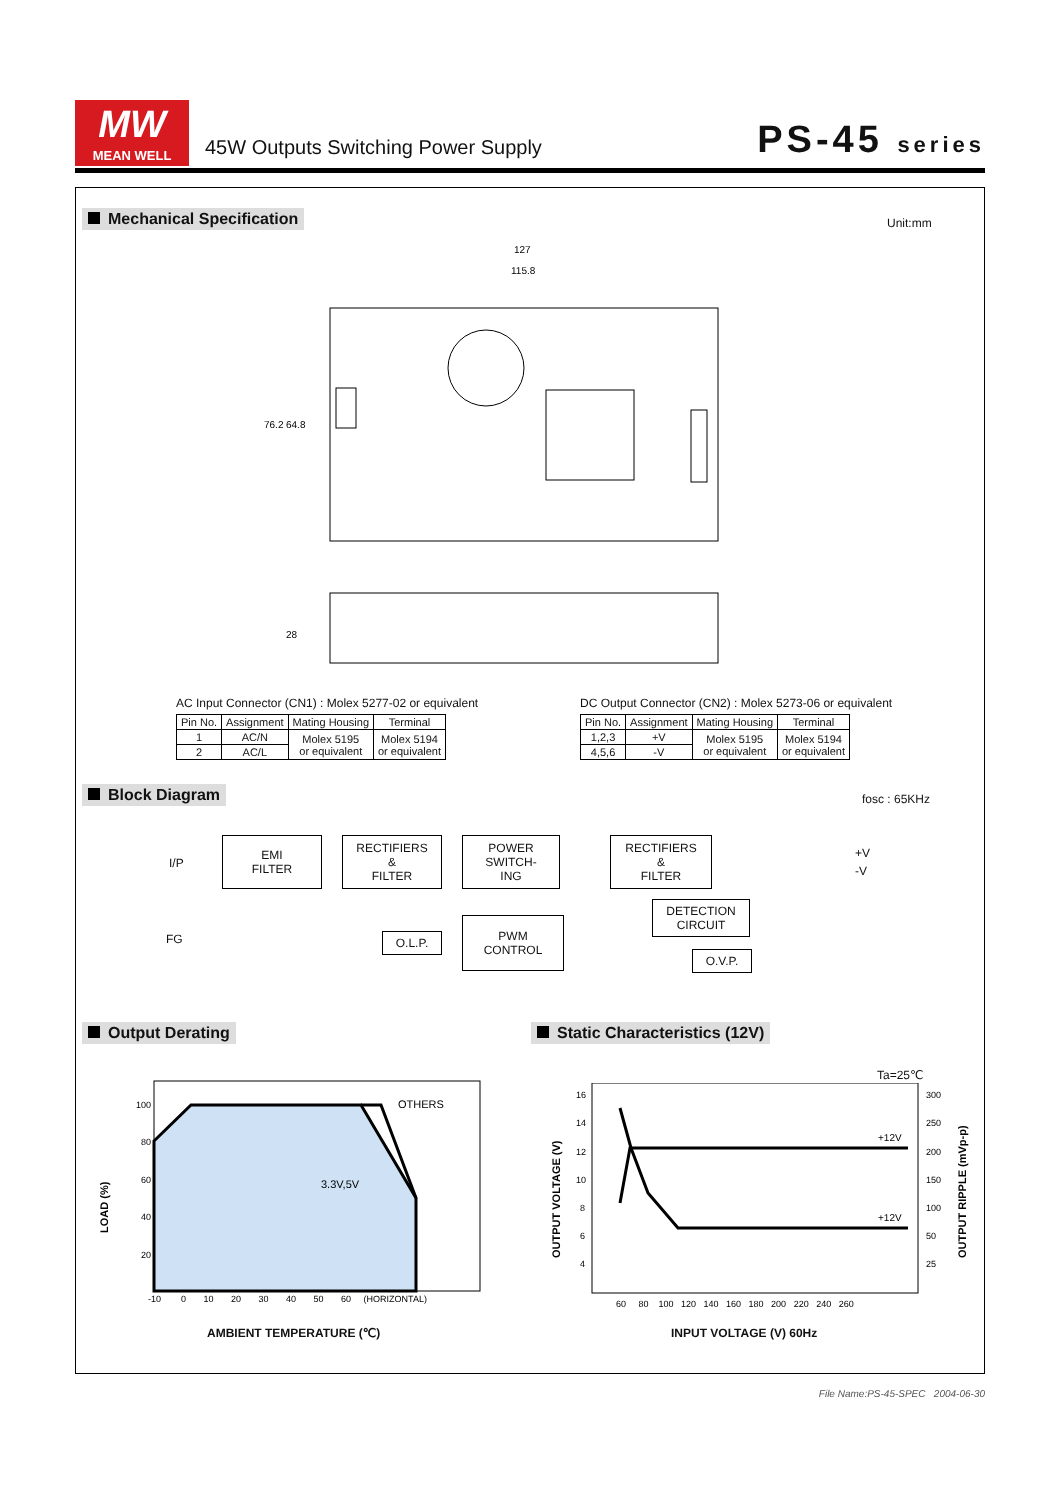MW
MEAN WELL
45W Outputs Switching Power Supply
PS-45 series
Mechanical Specification Unit:mm
127
115.8
76.2
64.8
28
AC Input Connector (CN1) : Molex 5277-02 or equivalent
| Pin No. | Assignment | Mating Housing | Terminal |
| --- | --- | --- | --- |
| 1 | AC/N | Molex 5195 or equivalent | Molex 5194 or equivalent |
| 2 | AC/L | | |
DC Output Connector (CN2) : Molex 5273-06 or equivalent
| Pin No. | Assignment | Mating Housing | Terminal |
| --- | --- | --- | --- |
| 1,2,3 | +V | Molex 5195 or equivalent | Molex 5194 or equivalent |
| 4,5,6 | -V | | |
Block Diagram fosc : 65KHz
I/P
FG
EMI
FILTER
RECTIFIERS
&
FILTER
POWER
SWITCH-
ING
RECTIFIERS
&
FILTER
+V
-V
DETECTION
CIRCUIT
O.L.P.
PWM
CONTROL
O.V.P.
Output Derating Static Characteristics (12V)
OTHERS
3.3V,5V
100
80
60
40
20
-10 0 10 20 30 40 50 60 (HORIZONTAL)
LOAD (%)
AMBIENT TEMPERATURE (℃)
Ta=25℃
+12V
+12V
16
14
12
10
8
6
4
300
250
200
150
100
50
25
60 80 100 120 140 160 180 200 220 240 260
OUTPUT VOLTAGE (V)
OUTPUT RIPPLE (mVp-p)
INPUT VOLTAGE (V) 60Hz
File Name:PS-45-SPEC 2004-06-30